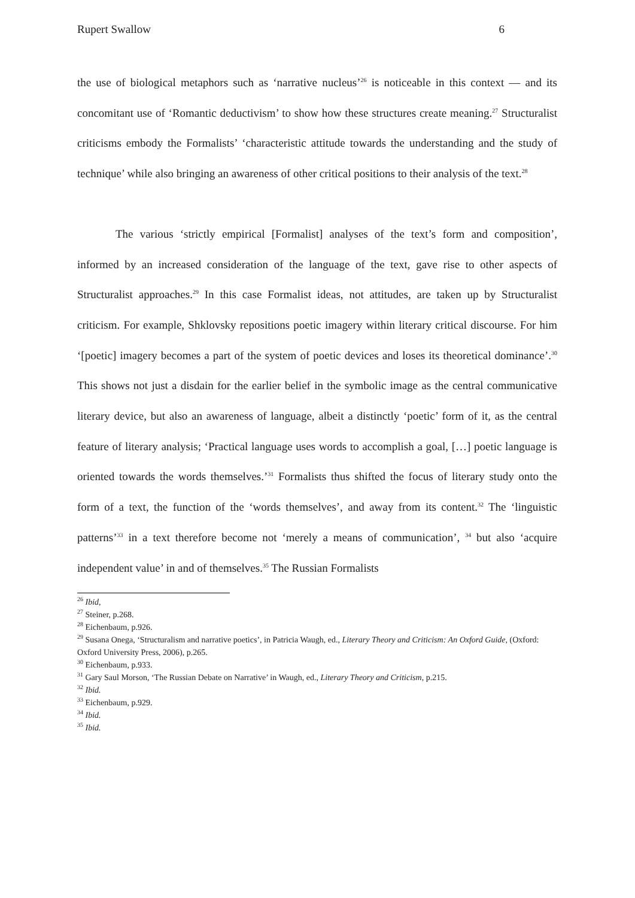Rupert Swallow 6
the use of biological metaphors such as ‘narrative nucleus’<sup>26</sup> is noticeable in this context — and its concomitant use of ‘Romantic deductivism’ to show how these structures create meaning.<sup>27</sup> Structuralist criticisms embody the Formalists’ ‘characteristic attitude towards the understanding and the study of technique’ while also bringing an awareness of other critical positions to their analysis of the text.<sup>28</sup>
The various ‘strictly empirical [Formalist] analyses of the text’s form and composition’, informed by an increased consideration of the language of the text, gave rise to other aspects of Structuralist approaches.<sup>29</sup> In this case Formalist ideas, not attitudes, are taken up by Structuralist criticism. For example, Shklovsky repositions poetic imagery within literary critical discourse. For him ‘[poetic] imagery becomes a part of the system of poetic devices and loses its theoretical dominance’.<sup>30</sup> This shows not just a disdain for the earlier belief in the symbolic image as the central communicative literary device, but also an awareness of language, albeit a distinctly ‘poetic’ form of it, as the central feature of literary analysis; ‘Practical language uses words to accomplish a goal, […] poetic language is oriented towards the words themselves.’<sup>31</sup> Formalists thus shifted the focus of literary study onto the form of a text, the function of the ‘words themselves’, and away from its content.<sup>32</sup> The ‘linguistic patterns’<sup>33</sup> in a text therefore become not ‘merely a means of communication’, <sup>34</sup> but also ‘acquire independent value’ in and of themselves.<sup>35</sup> The Russian Formalists
<sup>26</sup> Ibid,
<sup>27</sup> Steiner, p.268.
<sup>28</sup> Eichenbaum, p.926.
<sup>29</sup> Susana Onega, ‘Structuralism and narrative poetics’, in Patricia Waugh, ed., Literary Theory and Criticism: An Oxford Guide, (Oxford: Oxford University Press, 2006), p.265.
<sup>30</sup> Eichenbaum, p.933.
<sup>31</sup> Gary Saul Morson, ‘The Russian Debate on Narrative’ in Waugh, ed., Literary Theory and Criticism, p.215.
<sup>32</sup> Ibid.
<sup>33</sup> Eichenbaum, p.929.
<sup>34</sup> Ibid.
<sup>35</sup> Ibid.